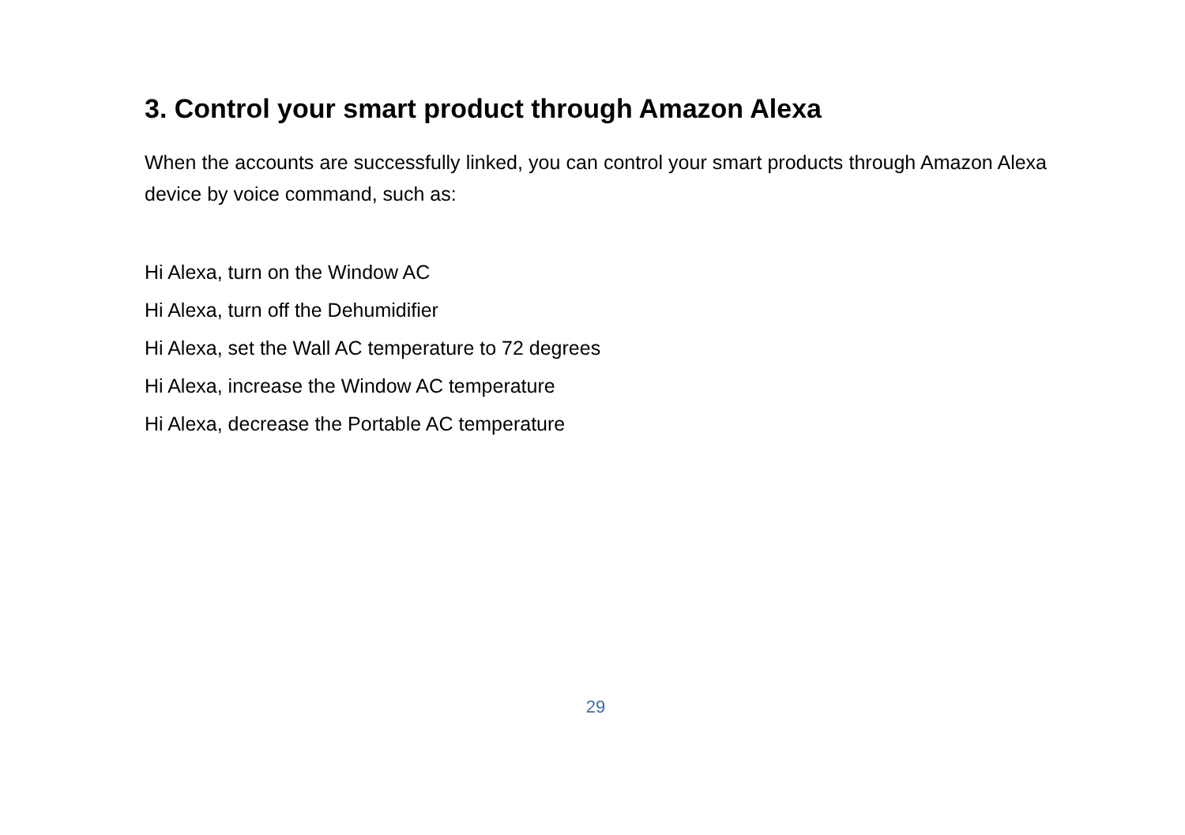3. Control your smart product through Amazon Alexa
When the accounts are successfully linked, you can control your smart products through Amazon Alexa device by voice command, such as:
Hi Alexa, turn on the Window AC
Hi Alexa, turn off the Dehumidifier
Hi Alexa, set the Wall AC temperature to 72 degrees
Hi Alexa, increase the Window AC temperature
Hi Alexa, decrease the Portable AC temperature
29